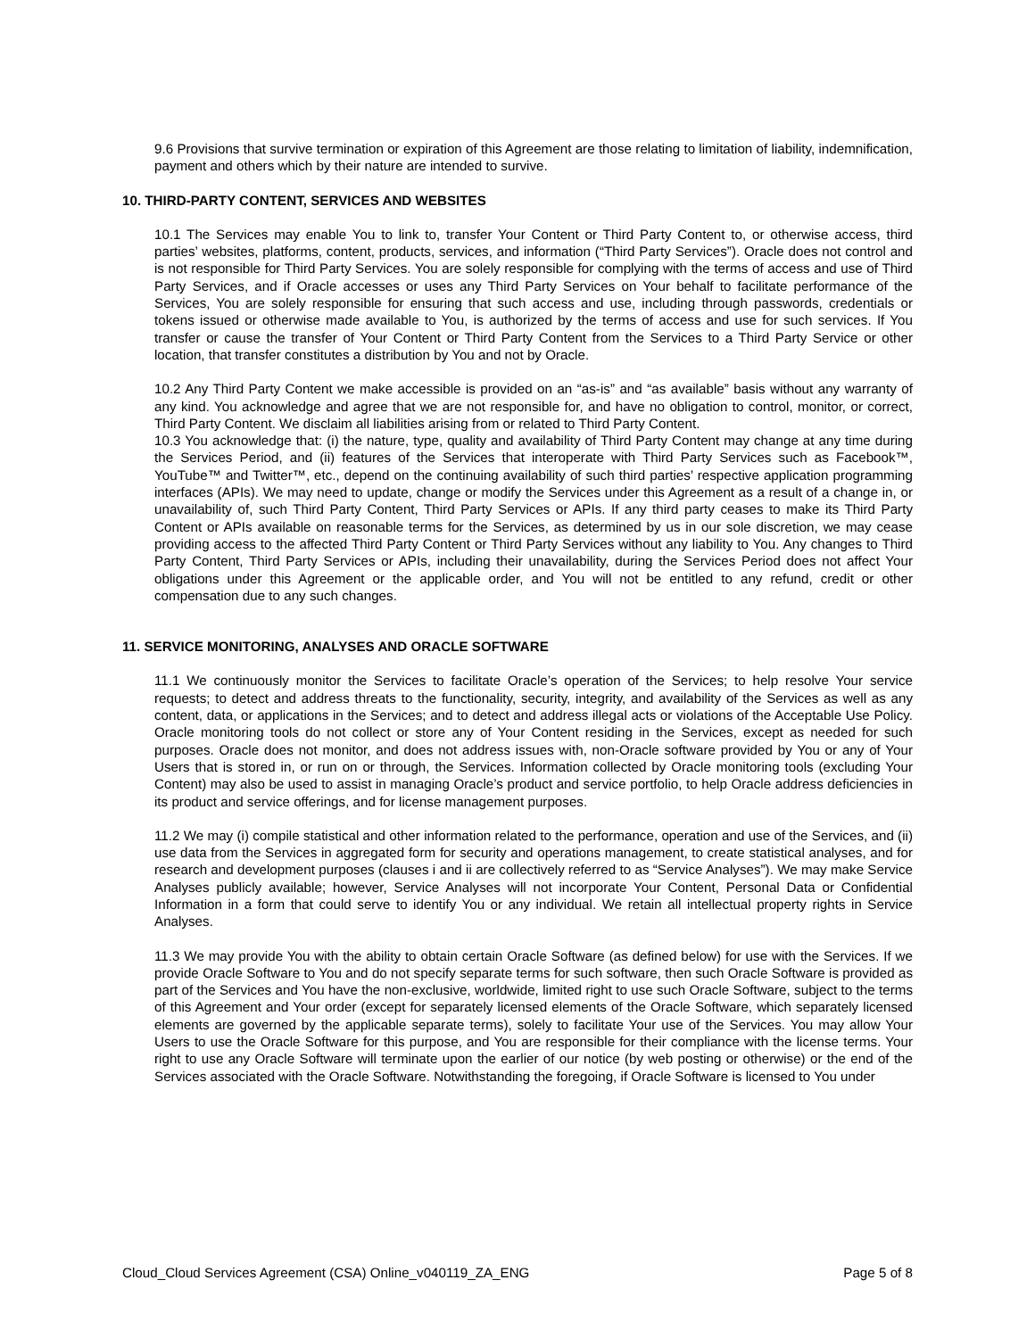9.6 Provisions that survive termination or expiration of this Agreement are those relating to limitation of liability, indemnification, payment and others which by their nature are intended to survive.
10. THIRD-PARTY CONTENT, SERVICES AND WEBSITES
10.1 The Services may enable You to link to, transfer Your Content or Third Party Content to, or otherwise access, third parties’ websites, platforms, content, products, services, and information (“Third Party Services”). Oracle does not control and is not responsible for Third Party Services. You are solely responsible for complying with the terms of access and use of Third Party Services, and if Oracle accesses or uses any Third Party Services on Your behalf to facilitate performance of the Services, You are solely responsible for ensuring that such access and use, including through passwords, credentials or tokens issued or otherwise made available to You, is authorized by the terms of access and use for such services. If You transfer or cause the transfer of Your Content or Third Party Content from the Services to a Third Party Service or other location, that transfer constitutes a distribution by You and not by Oracle.
10.2 Any Third Party Content we make accessible is provided on an “as-is” and “as available” basis without any warranty of any kind. You acknowledge and agree that we are not responsible for, and have no obligation to control, monitor, or correct, Third Party Content. We disclaim all liabilities arising from or related to Third Party Content.
10.3 You acknowledge that: (i) the nature, type, quality and availability of Third Party Content may change at any time during the Services Period, and (ii) features of the Services that interoperate with Third Party Services such as Facebook™, YouTube™ and Twitter™, etc., depend on the continuing availability of such third parties’ respective application programming interfaces (APIs). We may need to update, change or modify the Services under this Agreement as a result of a change in, or unavailability of, such Third Party Content, Third Party Services or APIs. If any third party ceases to make its Third Party Content or APIs available on reasonable terms for the Services, as determined by us in our sole discretion, we may cease providing access to the affected Third Party Content or Third Party Services without any liability to You. Any changes to Third Party Content, Third Party Services or APIs, including their unavailability, during the Services Period does not affect Your obligations under this Agreement or the applicable order, and You will not be entitled to any refund, credit or other compensation due to any such changes.
11. SERVICE MONITORING, ANALYSES AND ORACLE SOFTWARE
11.1 We continuously monitor the Services to facilitate Oracle’s operation of the Services; to help resolve Your service requests; to detect and address threats to the functionality, security, integrity, and availability of the Services as well as any content, data, or applications in the Services; and to detect and address illegal acts or violations of the Acceptable Use Policy. Oracle monitoring tools do not collect or store any of Your Content residing in the Services, except as needed for such purposes. Oracle does not monitor, and does not address issues with, non-Oracle software provided by You or any of Your Users that is stored in, or run on or through, the Services. Information collected by Oracle monitoring tools (excluding Your Content) may also be used to assist in managing Oracle’s product and service portfolio, to help Oracle address deficiencies in its product and service offerings, and for license management purposes.
11.2 We may (i) compile statistical and other information related to the performance, operation and use of the Services, and (ii) use data from the Services in aggregated form for security and operations management, to create statistical analyses, and for research and development purposes (clauses i and ii are collectively referred to as “Service Analyses”). We may make Service Analyses publicly available; however, Service Analyses will not incorporate Your Content, Personal Data or Confidential Information in a form that could serve to identify You or any individual. We retain all intellectual property rights in Service Analyses.
11.3 We may provide You with the ability to obtain certain Oracle Software (as defined below) for use with the Services. If we provide Oracle Software to You and do not specify separate terms for such software, then such Oracle Software is provided as part of the Services and You have the non-exclusive, worldwide, limited right to use such Oracle Software, subject to the terms of this Agreement and Your order (except for separately licensed elements of the Oracle Software, which separately licensed elements are governed by the applicable separate terms), solely to facilitate Your use of the Services. You may allow Your Users to use the Oracle Software for this purpose, and You are responsible for their compliance with the license terms. Your right to use any Oracle Software will terminate upon the earlier of our notice (by web posting or otherwise) or the end of the Services associated with the Oracle Software. Notwithstanding the foregoing, if Oracle Software is licensed to You under
Cloud_Cloud Services Agreement (CSA) Online_v040119_ZA_ENG Page 5 of 8